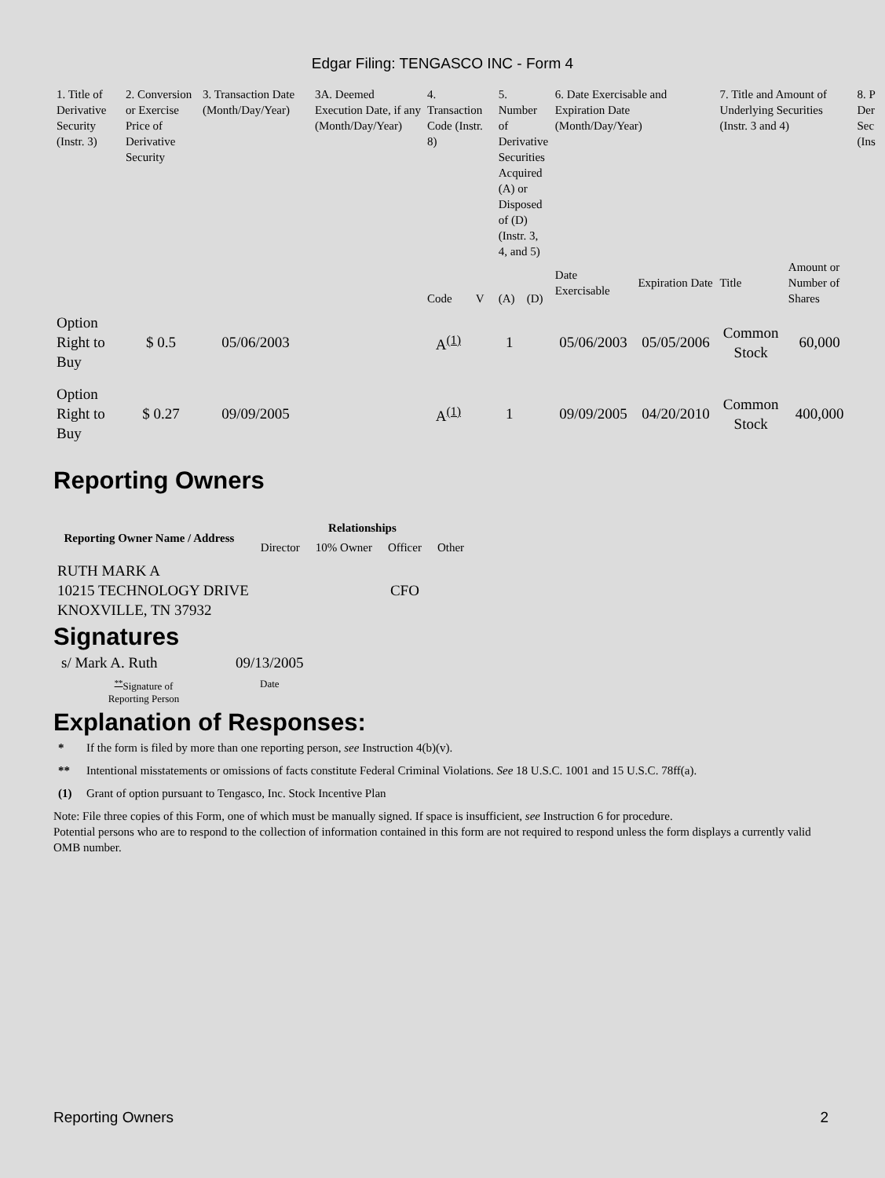Edgar Filing: TENGASCO INC - Form 4
| 1. Title of Derivative Security (Instr. 3) | 2. Conversion or Exercise Price of Derivative Security | 3. Transaction Date (Month/Day/Year) | 3A. Deemed Execution Date, if any (Month/Day/Year) | 4. Transaction Code (Instr. 8) | | 5. Number of Derivative Securities Acquired (A) or Disposed of (D) (Instr. 3, 4, and 5) | | 6. Date Exercisable and Expiration Date (Month/Day/Year) | | 7. Title and Amount of Underlying Securities (Instr. 3 and 4) | | 8. P Der Sec (Ins |
| --- | --- | --- | --- | --- | --- | --- | --- | --- | --- | --- | --- | --- |
| | | | | Code | V | (A) | (D) | Date Exercisable | Expiration Date | Title | Amount or Number of Shares | |
| Option Right to Buy | $ 0.5 | 05/06/2003 | | A<sup>(1)</sup> | | 1 | | 05/06/2003 | 05/05/2006 | Common Stock | 60,000 | |
| Option Right to Buy | $ 0.27 | 09/09/2005 | | A<sup>(1)</sup> | | 1 | | 09/09/2005 | 04/20/2010 | Common Stock | 400,000 | |
Reporting Owners
| Reporting Owner Name / Address | Relationships | | | |
| --- | --- | --- | --- | --- |
| | Director | 10% Owner | Officer | Other |
| RUTH MARK A 10215 TECHNOLOGY DRIVE KNOXVILLE, TN 37932 | | | CFO | |
Signatures
| s/ Mark A. Ruth | 09/13/2005 |
| <sup>**</sup> Signature of Reporting Person | Date |
Explanation of Responses:
| * | If the form is filed by more than one reporting person, see Instruction 4(b)(v). |
| ** | Intentional misstatements or omissions of facts constitute Federal Criminal Violations. See 18 U.S.C. 1001 and 15 U.S.C. 78ff(a). |
| (1) | Grant of option pursuant to Tengasco, Inc. Stock Incentive Plan |
Note: File three copies of this Form, one of which must be manually signed. If space is insufficient, see Instruction 6 for procedure.
Potential persons who are to respond to the collection of information contained in this form are not required to respond unless the form displays a currently valid OMB number.
Reporting Owners 2